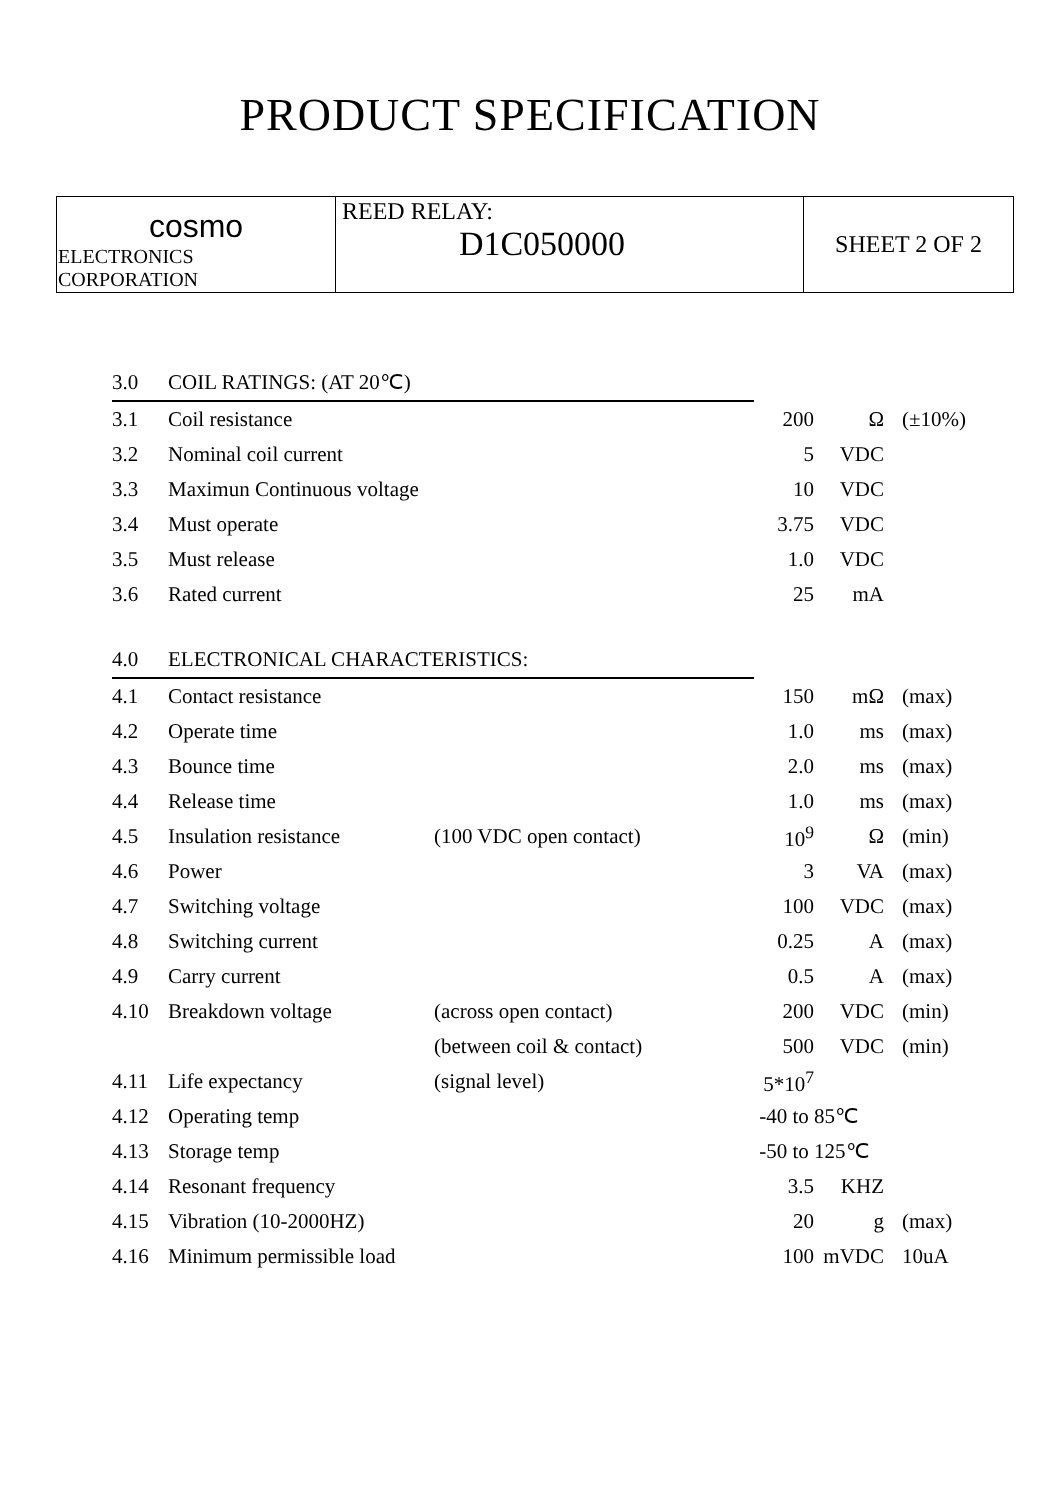PRODUCT SPECIFICATION
| cosmo ELECTRONICS CORPORATION | REED RELAY: D1C050000 | SHEET 2 OF 2 |
| 3.0 | COIL RATINGS: (AT 20℃) | | | | |
| 3.1 | Coil resistance | | 200 | Ω | (±10%) |
| 3.2 | Nominal coil current | | 5 | VDC | |
| 3.3 | Maximun Continuous voltage | | 10 | VDC | |
| 3.4 | Must operate | | 3.75 | VDC | |
| 3.5 | Must release | | 1.0 | VDC | |
| 3.6 | Rated current | | 25 | mA | |
| 4.0 | ELECTRONICAL CHARACTERISTICS: | | | | |
| 4.1 | Contact resistance | | 150 | mΩ | (max) |
| 4.2 | Operate time | | 1.0 | ms | (max) |
| 4.3 | Bounce time | | 2.0 | ms | (max) |
| 4.4 | Release time | | 1.0 | ms | (max) |
| 4.5 | Insulation resistance | (100 VDC open contact) | 10<sup>9</sup> | Ω | (min) |
| 4.6 | Power | | 3 | VA | (max) |
| 4.7 | Switching voltage | | 100 | VDC | (max) |
| 4.8 | Switching current | | 0.25 | A | (max) |
| 4.9 | Carry current | | 0.5 | A | (max) |
| 4.10 | Breakdown voltage | (across open contact) | 200 | VDC | (min) |
| | | (between coil & contact) | 500 | VDC | (min) |
| 4.11 | Life expectancy | (signal level) | 5*10<sup>7</sup> | | |
| 4.12 | Operating temp | | -40 to 85℃ | | |
| 4.13 | Storage temp | | -50 to 125℃ | | |
| 4.14 | Resonant frequency | | 3.5 | KHZ | |
| 4.15 | Vibration (10-2000HZ) | | 20 | g | (max) |
| 4.16 | Minimum permissible load | | 100 | mVDC | 10uA |